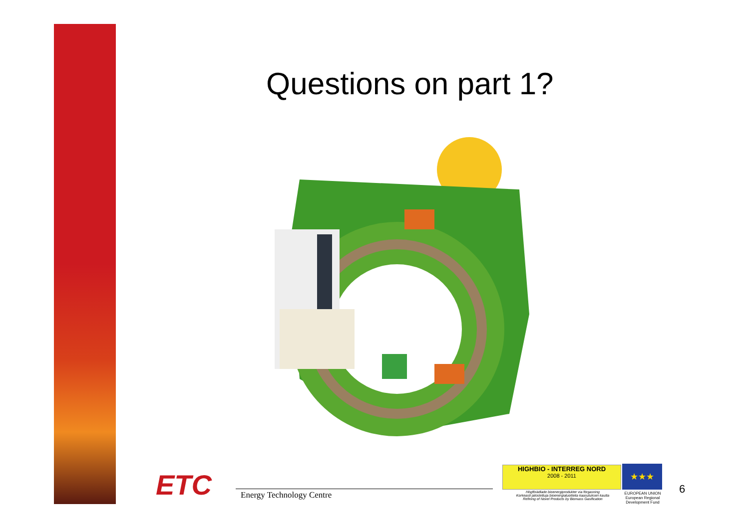Questions on part 1?
ETC Energy Technology Centre
HIGHBIO - INTERREG NORD
2008 - 2011
Högförädlade bioenergiprodukter via förgasning
Korkeasti jalostettuja bioenergiatuotteita kaasutuksen kautta
Refining of Novel Products by Biomass Gasification
★★★
EUROPEAN UNION
European Regional Development Fund
6